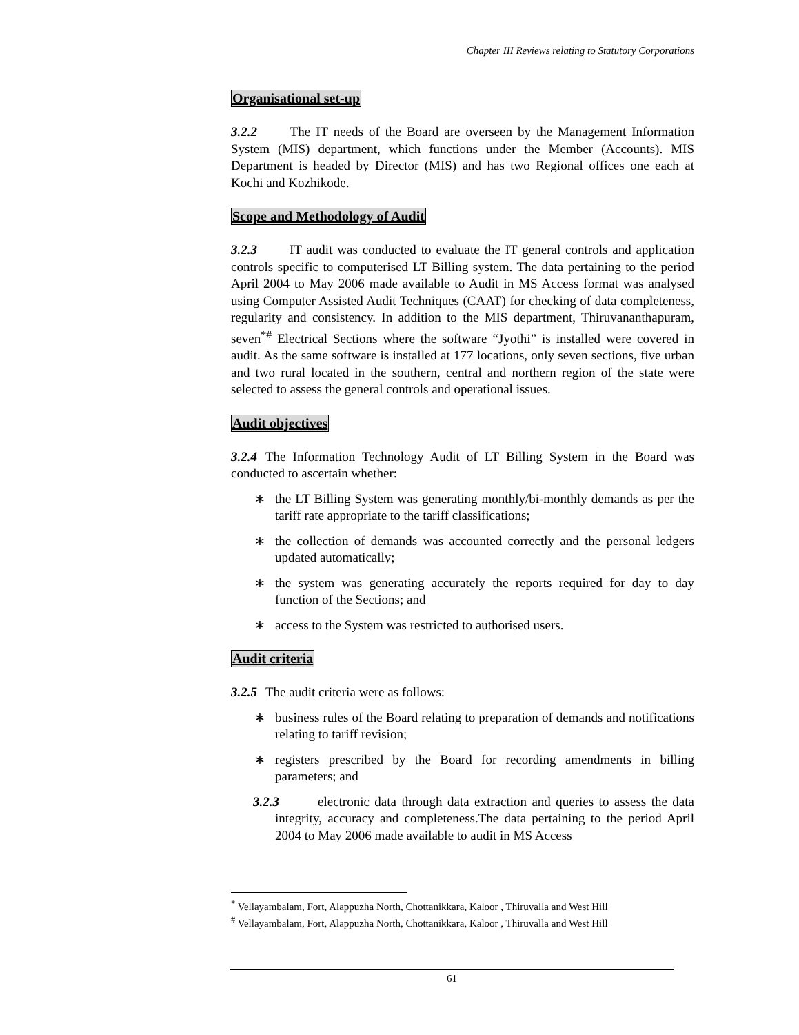Chapter III Reviews relating to Statutory Corporations
Organisational set-up
3.2.2 The IT needs of the Board are overseen by the Management Information System (MIS) department, which functions under the Member (Accounts). MIS Department is headed by Director (MIS) and has two Regional offices one each at Kochi and Kozhikode.
Scope and Methodology of Audit
3.2.3 IT audit was conducted to evaluate the IT general controls and application controls specific to computerised LT Billing system. The data pertaining to the period April 2004 to May 2006 made available to Audit in MS Access format was analysed using Computer Assisted Audit Techniques (CAAT) for checking of data completeness, regularity and consistency. In addition to the MIS department, Thiruvananthapuram, seven<sup>*#</sup> Electrical Sections where the software “Jyothi” is installed were covered in audit. As the same software is installed at 177 locations, only seven sections, five urban and two rural located in the southern, central and northern region of the state were selected to assess the general controls and operational issues.
Audit objectives
3.2.4 The Information Technology Audit of LT Billing System in the Board was conducted to ascertain whether:
∗ the LT Billing System was generating monthly/bi-monthly demands as per the tariff rate appropriate to the tariff classifications;
∗ the collection of demands was accounted correctly and the personal ledgers updated automatically;
∗ the system was generating accurately the reports required for day to day function of the Sections; and
∗ access to the System was restricted to authorised users.
Audit criteria
3.2.5 The audit criteria were as follows:
∗ business rules of the Board relating to preparation of demands and notifications relating to tariff revision;
∗ registers prescribed by the Board for recording amendments in billing parameters; and
3.2.3 electronic data through data extraction and queries to assess the data integrity, accuracy and completeness.The data pertaining to the period April 2004 to May 2006 made available to audit in MS Access
<sup>*</sup> Vellayambalam, Fort, Alappuzha North, Chottanikkara, Kaloor , Thiruvalla and West Hill
<sup>#</sup> Vellayambalam, Fort, Alappuzha North, Chottanikkara, Kaloor , Thiruvalla and West Hill
61